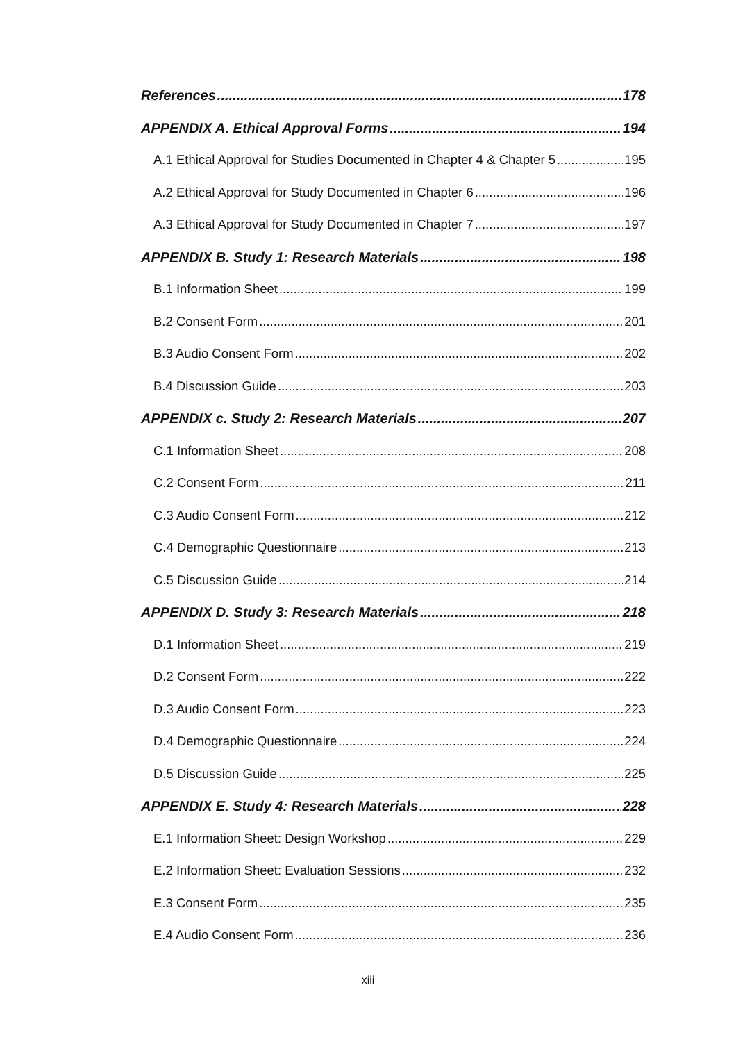References 178
APPENDIX A. Ethical Approval Forms 194
A.1 Ethical Approval for Studies Documented in Chapter 4 & Chapter 5 195
A.2 Ethical Approval for Study Documented in Chapter 6 196
A.3 Ethical Approval for Study Documented in Chapter 7 197
APPENDIX B. Study 1: Research Materials 198
B.1 Information Sheet 199
B.2 Consent Form 201
B.3 Audio Consent Form 202
B.4 Discussion Guide 203
APPENDIX c. Study 2: Research Materials 207
C.1 Information Sheet 208
C.2 Consent Form 211
C.3 Audio Consent Form 212
C.4 Demographic Questionnaire 213
C.5 Discussion Guide 214
APPENDIX D. Study 3: Research Materials 218
D.1 Information Sheet 219
D.2 Consent Form 222
D.3 Audio Consent Form 223
D.4 Demographic Questionnaire 224
D.5 Discussion Guide 225
APPENDIX E. Study 4: Research Materials 228
E.1 Information Sheet: Design Workshop 229
E.2 Information Sheet: Evaluation Sessions 232
E.3 Consent Form 235
E.4 Audio Consent Form 236
xiii